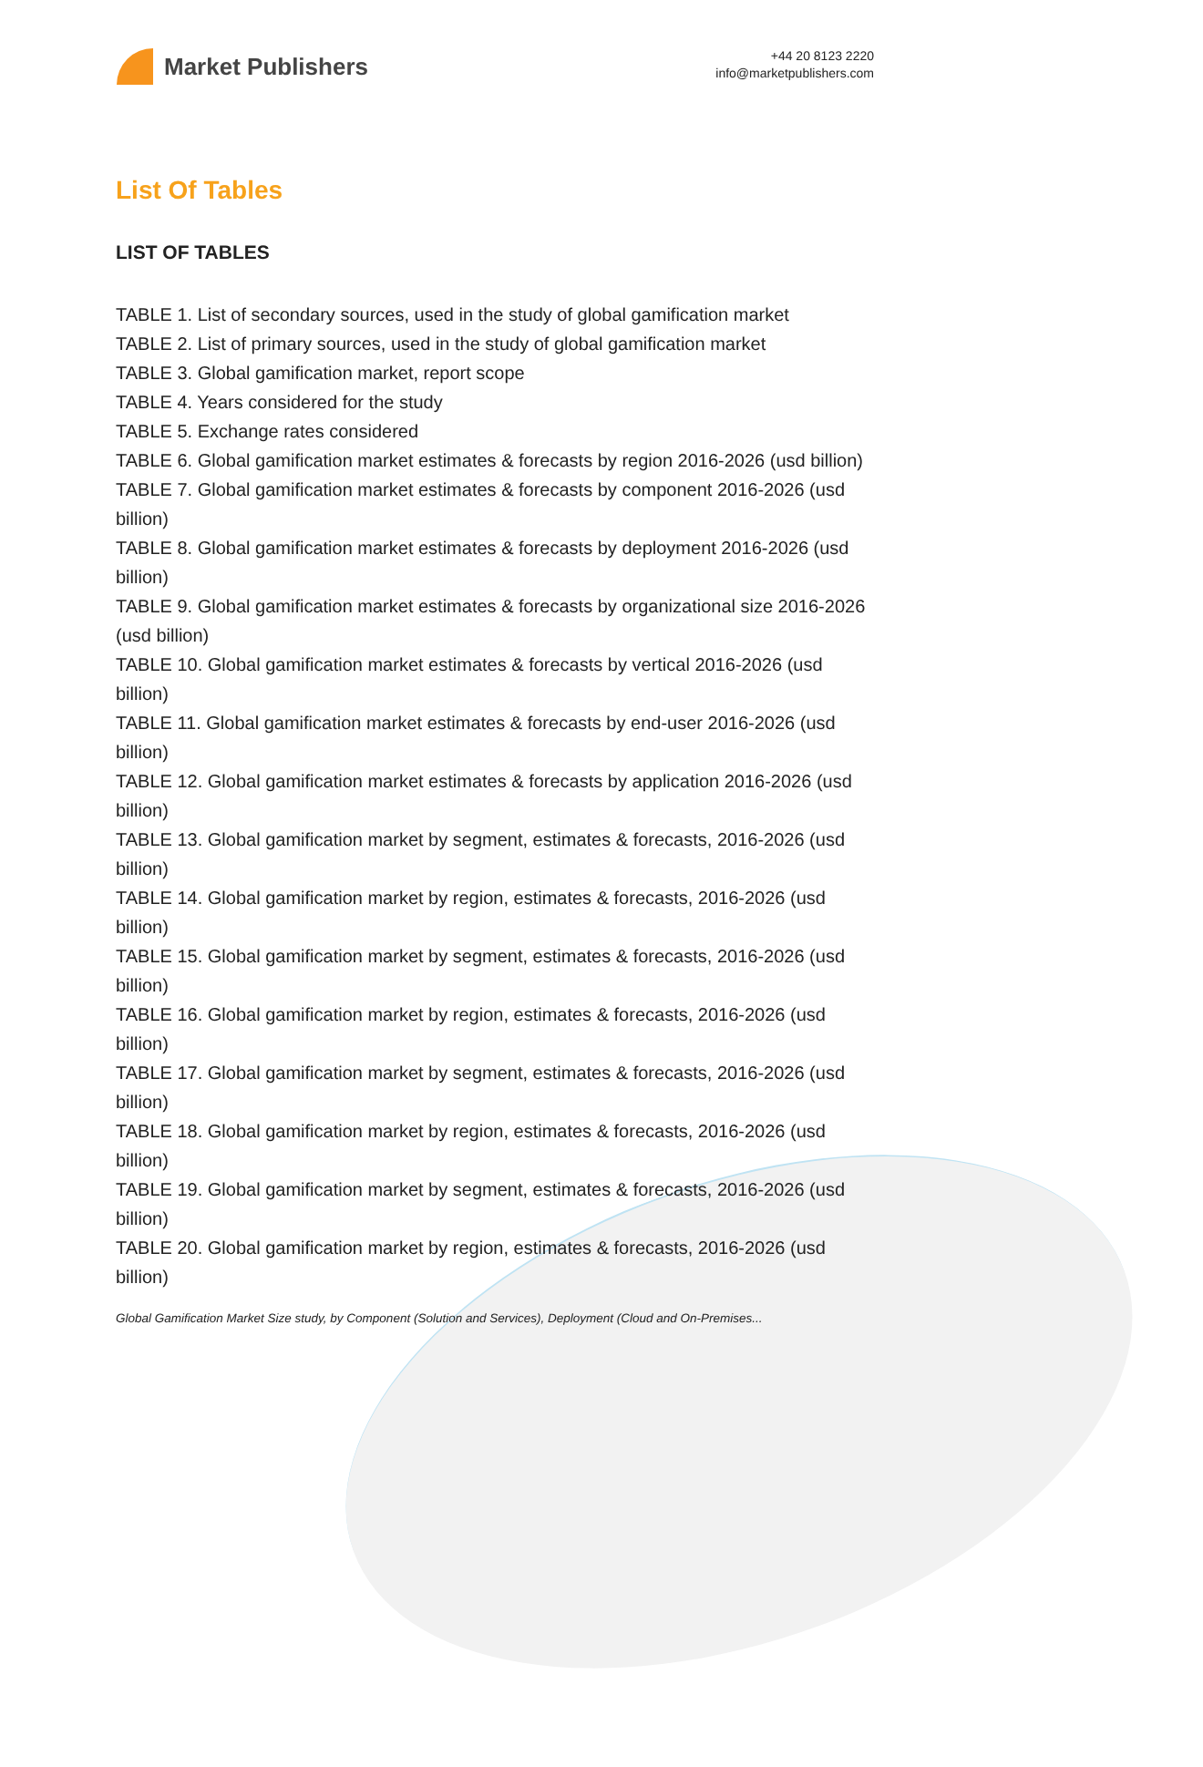Market Publishers
+44 20 8123 2220
info@marketpublishers.com
List Of Tables
LIST OF TABLES
TABLE 1. List of secondary sources, used in the study of global gamification market
TABLE 2. List of primary sources, used in the study of global gamification market
TABLE 3. Global gamification market, report scope
TABLE 4. Years considered for the study
TABLE 5. Exchange rates considered
TABLE 6. Global gamification market estimates & forecasts by region 2016-2026 (usd billion)
TABLE 7. Global gamification market estimates & forecasts by component 2016-2026 (usd billion)
TABLE 8. Global gamification market estimates & forecasts by deployment 2016-2026 (usd billion)
TABLE 9. Global gamification market estimates & forecasts by organizational size 2016-2026 (usd billion)
TABLE 10. Global gamification market estimates & forecasts by vertical 2016-2026 (usd billion)
TABLE 11. Global gamification market estimates & forecasts by end-user 2016-2026 (usd billion)
TABLE 12. Global gamification market estimates & forecasts by application 2016-2026 (usd billion)
TABLE 13. Global gamification market by segment, estimates & forecasts, 2016-2026 (usd billion)
TABLE 14. Global gamification market by region, estimates & forecasts, 2016-2026 (usd billion)
TABLE 15. Global gamification market by segment, estimates & forecasts, 2016-2026 (usd billion)
TABLE 16. Global gamification market by region, estimates & forecasts, 2016-2026 (usd billion)
TABLE 17. Global gamification market by segment, estimates & forecasts, 2016-2026 (usd billion)
TABLE 18. Global gamification market by region, estimates & forecasts, 2016-2026 (usd billion)
TABLE 19. Global gamification market by segment, estimates & forecasts, 2016-2026 (usd billion)
TABLE 20. Global gamification market by region, estimates & forecasts, 2016-2026 (usd billion)
Global Gamification Market Size study, by Component (Solution and Services), Deployment (Cloud and On-Premises...